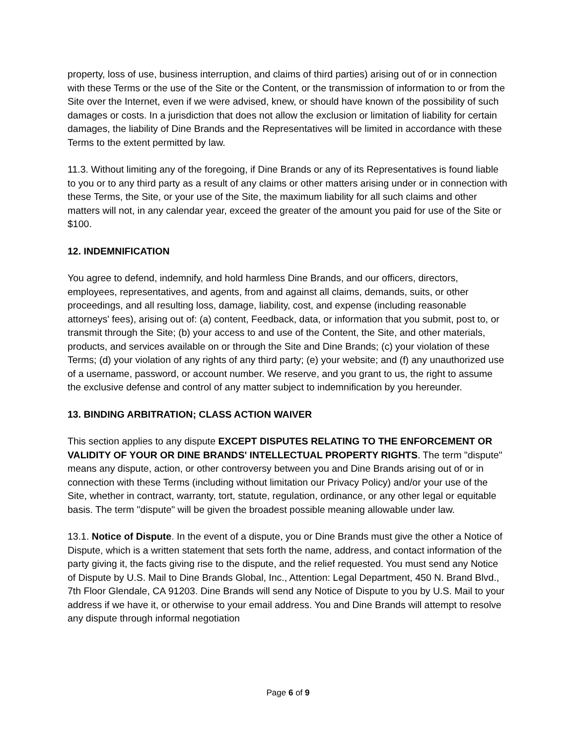property, loss of use, business interruption, and claims of third parties) arising out of or in connection with these Terms or the use of the Site or the Content, or the transmission of information to or from the Site over the Internet, even if we were advised, knew, or should have known of the possibility of such damages or costs. In a jurisdiction that does not allow the exclusion or limitation of liability for certain damages, the liability of Dine Brands and the Representatives will be limited in accordance with these Terms to the extent permitted by law.
11.3. Without limiting any of the foregoing, if Dine Brands or any of its Representatives is found liable to you or to any third party as a result of any claims or other matters arising under or in connection with these Terms, the Site, or your use of the Site, the maximum liability for all such claims and other matters will not, in any calendar year, exceed the greater of the amount you paid for use of the Site or $100.
12. INDEMNIFICATION
You agree to defend, indemnify, and hold harmless Dine Brands, and our officers, directors, employees, representatives, and agents, from and against all claims, demands, suits, or other proceedings, and all resulting loss, damage, liability, cost, and expense (including reasonable attorneys' fees), arising out of: (a) content, Feedback, data, or information that you submit, post to, or transmit through the Site; (b) your access to and use of the Content, the Site, and other materials, products, and services available on or through the Site and Dine Brands; (c) your violation of these Terms; (d) your violation of any rights of any third party; (e) your website; and (f) any unauthorized use of a username, password, or account number. We reserve, and you grant to us, the right to assume the exclusive defense and control of any matter subject to indemnification by you hereunder.
13. BINDING ARBITRATION; CLASS ACTION WAIVER
This section applies to any dispute EXCEPT DISPUTES RELATING TO THE ENFORCEMENT OR VALIDITY OF YOUR OR DINE BRANDS' INTELLECTUAL PROPERTY RIGHTS. The term "dispute" means any dispute, action, or other controversy between you and Dine Brands arising out of or in connection with these Terms (including without limitation our Privacy Policy) and/or your use of the Site, whether in contract, warranty, tort, statute, regulation, ordinance, or any other legal or equitable basis. The term "dispute" will be given the broadest possible meaning allowable under law.
13.1. Notice of Dispute. In the event of a dispute, you or Dine Brands must give the other a Notice of Dispute, which is a written statement that sets forth the name, address, and contact information of the party giving it, the facts giving rise to the dispute, and the relief requested. You must send any Notice of Dispute by U.S. Mail to Dine Brands Global, Inc., Attention: Legal Department, 450 N. Brand Blvd., 7th Floor Glendale, CA 91203. Dine Brands will send any Notice of Dispute to you by U.S. Mail to your address if we have it, or otherwise to your email address. You and Dine Brands will attempt to resolve any dispute through informal negotiation
Page 6 of 9